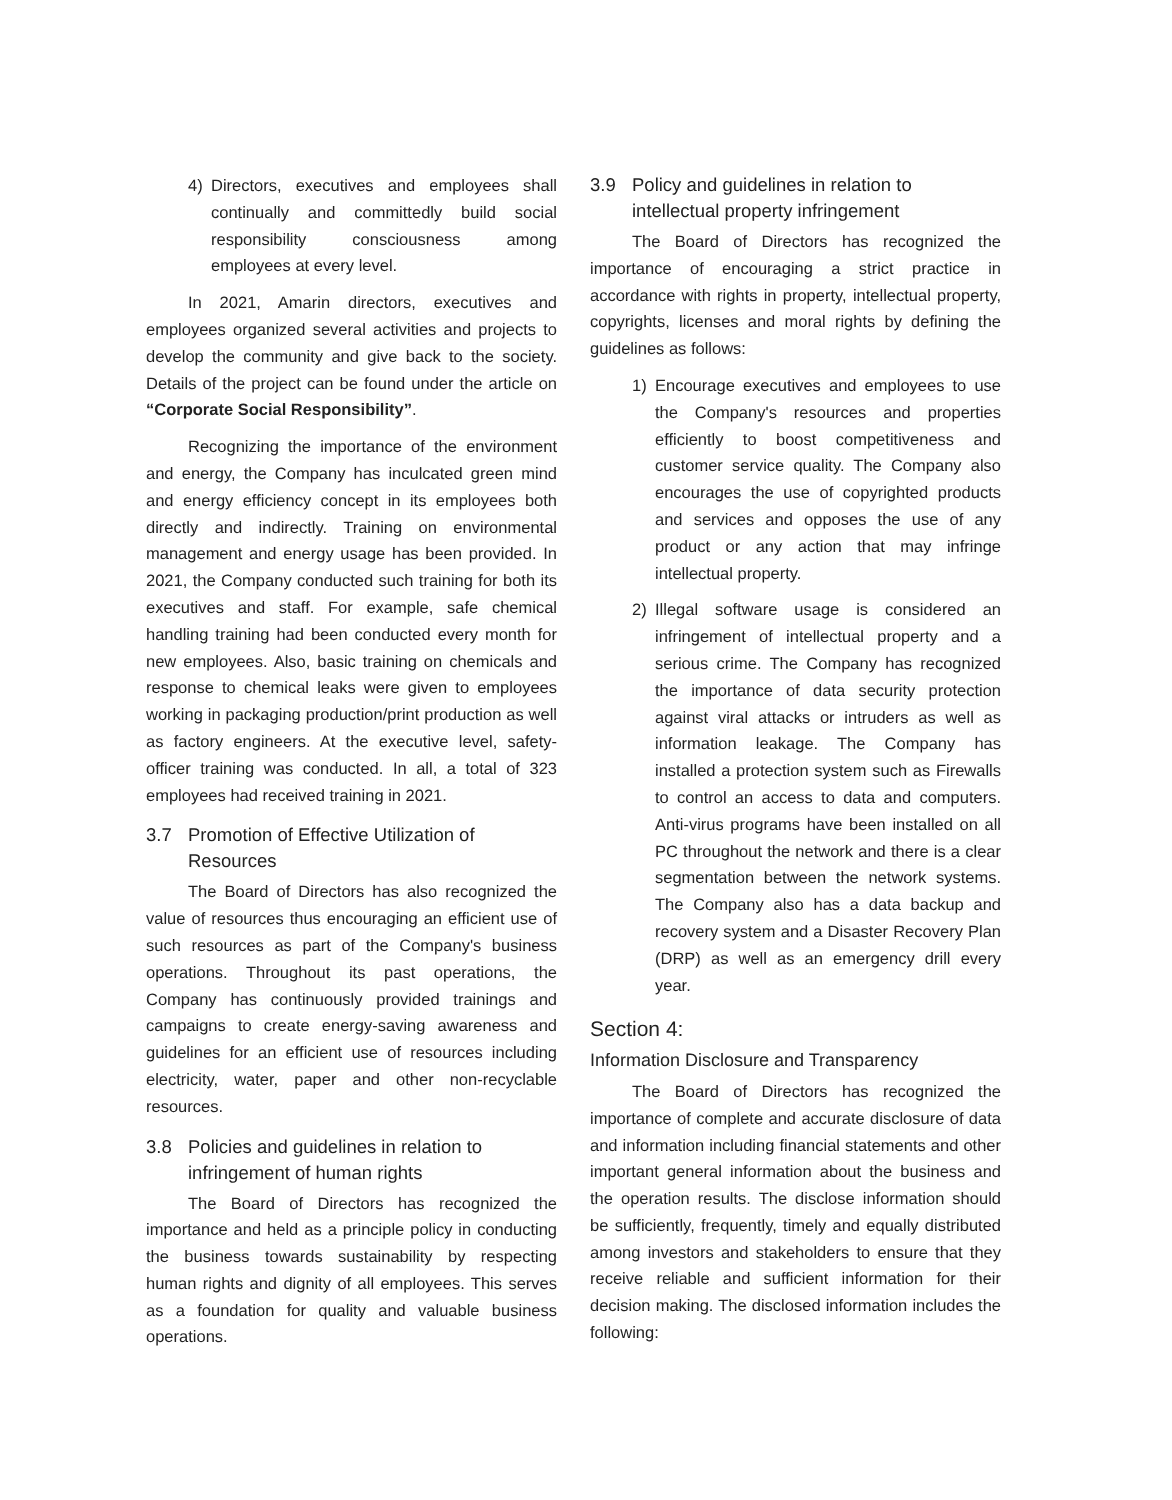4) Directors, executives and employees shall continually and committedly build social responsibility consciousness among employees at every level.
In 2021, Amarin directors, executives and employees organized several activities and projects to develop the community and give back to the society. Details of the project can be found under the article on “Corporate Social Responsibility”.
Recognizing the importance of the environment and energy, the Company has inculcated green mind and energy efficiency concept in its employees both directly and indirectly. Training on environmental management and energy usage has been provided. In 2021, the Company conducted such training for both its executives and staff. For example, safe chemical handling training had been conducted every month for new employees. Also, basic training on chemicals and response to chemical leaks were given to employees working in packaging production/print production as well as factory engineers. At the executive level, safety-officer training was conducted. In all, a total of 323 employees had received training in 2021.
3.7 Promotion of Effective Utilization of Resources
The Board of Directors has also recognized the value of resources thus encouraging an efficient use of such resources as part of the Company's business operations. Throughout its past operations, the Company has continuously provided trainings and campaigns to create energy-saving awareness and guidelines for an efficient use of resources including electricity, water, paper and other non-recyclable resources.
3.8 Policies and guidelines in relation to infringement of human rights
The Board of Directors has recognized the importance and held as a principle policy in conducting the business towards sustainability by respecting human rights and dignity of all employees. This serves as a foundation for quality and valuable business operations.
3.9 Policy and guidelines in relation to intellectual property infringement
The Board of Directors has recognized the importance of encouraging a strict practice in accordance with rights in property, intellectual property, copyrights, licenses and moral rights by defining the guidelines as follows:
1) Encourage executives and employees to use the Company's resources and properties efficiently to boost competitiveness and customer service quality. The Company also encourages the use of copyrighted products and services and opposes the use of any product or any action that may infringe intellectual property.
2) Illegal software usage is considered an infringement of intellectual property and a serious crime. The Company has recognized the importance of data security protection against viral attacks or intruders as well as information leakage. The Company has installed a protection system such as Firewalls to control an access to data and computers. Anti-virus programs have been installed on all PC throughout the network and there is a clear segmentation between the network systems. The Company also has a data backup and recovery system and a Disaster Recovery Plan (DRP) as well as an emergency drill every year.
Section 4:
Information Disclosure and Transparency
The Board of Directors has recognized the importance of complete and accurate disclosure of data and information including financial statements and other important general information about the business and the operation results. The disclose information should be sufficiently, frequently, timely and equally distributed among investors and stakeholders to ensure that they receive reliable and sufficient information for their decision making. The disclosed information includes the following: